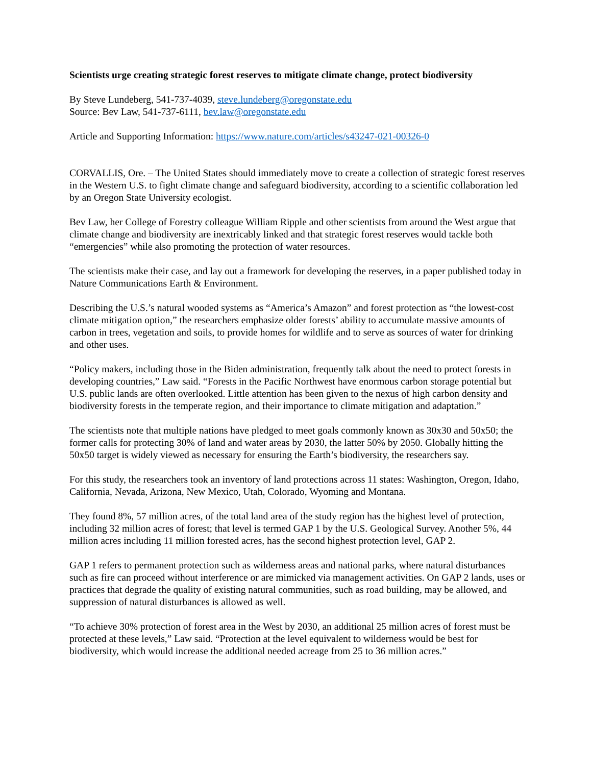Scientists urge creating strategic forest reserves to mitigate climate change, protect biodiversity
By Steve Lundeberg, 541-737-4039, steve.lundeberg@oregonstate.edu
Source: Bev Law, 541-737-6111, bev.law@oregonstate.edu
Article and Supporting Information: https://www.nature.com/articles/s43247-021-00326-0
CORVALLIS, Ore. – The United States should immediately move to create a collection of strategic forest reserves in the Western U.S. to fight climate change and safeguard biodiversity, according to a scientific collaboration led by an Oregon State University ecologist.
Bev Law, her College of Forestry colleague William Ripple and other scientists from around the West argue that climate change and biodiversity are inextricably linked and that strategic forest reserves would tackle both “emergencies” while also promoting the protection of water resources.
The scientists make their case, and lay out a framework for developing the reserves, in a paper published today in Nature Communications Earth & Environment.
Describing the U.S.’s natural wooded systems as “America’s Amazon” and forest protection as “the lowest-cost climate mitigation option,” the researchers emphasize older forests’ ability to accumulate massive amounts of carbon in trees, vegetation and soils, to provide homes for wildlife and to serve as sources of water for drinking and other uses.
“Policy makers, including those in the Biden administration, frequently talk about the need to protect forests in developing countries,” Law said. “Forests in the Pacific Northwest have enormous carbon storage potential but U.S. public lands are often overlooked. Little attention has been given to the nexus of high carbon density and biodiversity forests in the temperate region, and their importance to climate mitigation and adaptation.”
The scientists note that multiple nations have pledged to meet goals commonly known as 30x30 and 50x50; the former calls for protecting 30% of land and water areas by 2030, the latter 50% by 2050. Globally hitting the 50x50 target is widely viewed as necessary for ensuring the Earth’s biodiversity, the researchers say.
For this study, the researchers took an inventory of land protections across 11 states: Washington, Oregon, Idaho, California, Nevada, Arizona, New Mexico, Utah, Colorado, Wyoming and Montana.
They found 8%, 57 million acres, of the total land area of the study region has the highest level of protection, including 32 million acres of forest; that level is termed GAP 1 by the U.S. Geological Survey. Another 5%, 44 million acres including 11 million forested acres, has the second highest protection level, GAP 2.
GAP 1 refers to permanent protection such as wilderness areas and national parks, where natural disturbances such as fire can proceed without interference or are mimicked via management activities. On GAP 2 lands, uses or practices that degrade the quality of existing natural communities, such as road building, may be allowed, and suppression of natural disturbances is allowed as well.
“To achieve 30% protection of forest area in the West by 2030, an additional 25 million acres of forest must be protected at these levels,” Law said. “Protection at the level equivalent to wilderness would be best for biodiversity, which would increase the additional needed acreage from 25 to 36 million acres.”